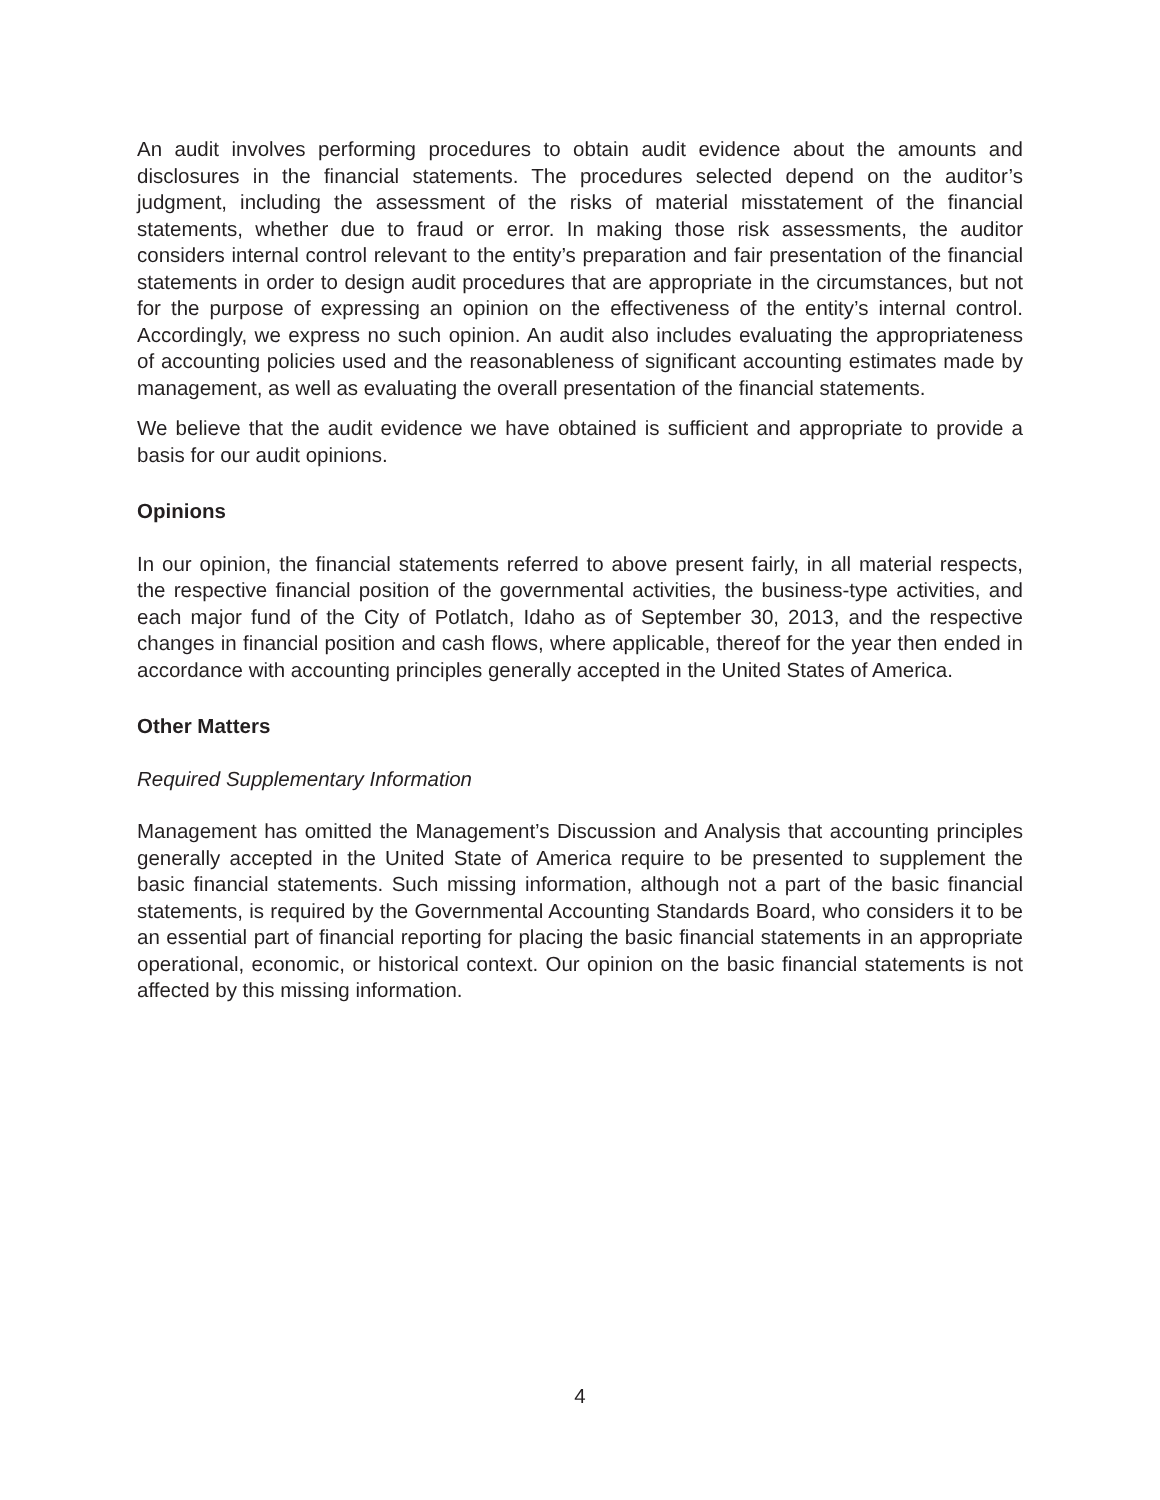An audit involves performing procedures to obtain audit evidence about the amounts and disclosures in the financial statements. The procedures selected depend on the auditor’s judgment, including the assessment of the risks of material misstatement of the financial statements, whether due to fraud or error. In making those risk assessments, the auditor considers internal control relevant to the entity’s preparation and fair presentation of the financial statements in order to design audit procedures that are appropriate in the circumstances, but not for the purpose of expressing an opinion on the effectiveness of the entity’s internal control. Accordingly, we express no such opinion. An audit also includes evaluating the appropriateness of accounting policies used and the reasonableness of significant accounting estimates made by management, as well as evaluating the overall presentation of the financial statements.
We believe that the audit evidence we have obtained is sufficient and appropriate to provide a basis for our audit opinions.
Opinions
In our opinion, the financial statements referred to above present fairly, in all material respects, the respective financial position of the governmental activities, the business-type activities, and each major fund of the City of Potlatch, Idaho as of September 30, 2013, and the respective changes in financial position and cash flows, where applicable, thereof for the year then ended in accordance with accounting principles generally accepted in the United States of America.
Other Matters
Required Supplementary Information
Management has omitted the Management’s Discussion and Analysis that accounting principles generally accepted in the United State of America require to be presented to supplement the basic financial statements. Such missing information, although not a part of the basic financial statements, is required by the Governmental Accounting Standards Board, who considers it to be an essential part of financial reporting for placing the basic financial statements in an appropriate operational, economic, or historical context. Our opinion on the basic financial statements is not affected by this missing information.
4